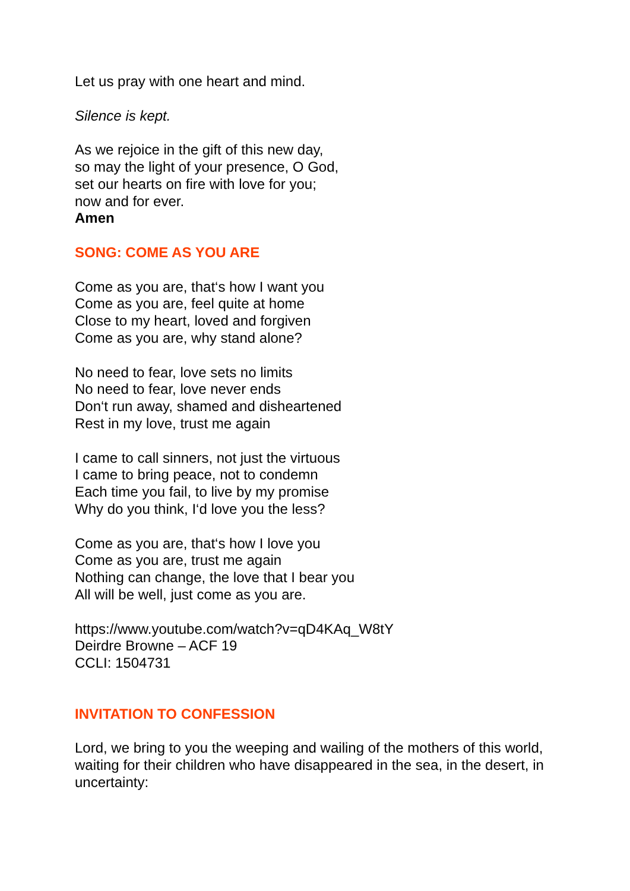Let us pray with one heart and mind.
Silence is kept.
As we rejoice in the gift of this new day,
so may the light of your presence, O God,
set our hearts on fire with love for you;
now and for ever.
Amen
SONG: COME AS YOU ARE
Come as you are, that‘s how I want you
Come as you are, feel quite at home
Close to my heart, loved and forgiven
Come as you are, why stand alone?
No need to fear, love sets no limits
No need to fear, love never ends
Don‘t run away, shamed and disheartened
Rest in my love, trust me again
I came to call sinners, not just the virtuous
I came to bring peace, not to condemn
Each time you fail, to live by my promise
Why do you think, I‘d love you the less?
Come as you are, that‘s how I love you
Come as you are, trust me again
Nothing can change, the love that I bear you
All will be well, just come as you are.
https://www.youtube.com/watch?v=qD4KAq_W8tY
Deirdre Browne – ACF 19
CCLI: 1504731
INVITATION TO CONFESSION
Lord, we bring to you the weeping and wailing of the mothers of this world, waiting for their children who have disappeared in the sea, in the desert, in uncertainty: